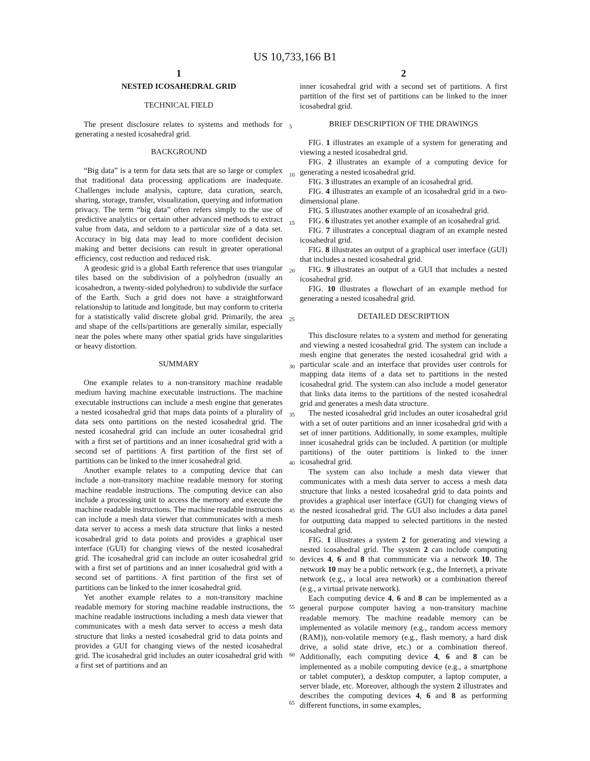US 10,733,166 B1
1
NESTED ICOSAHEDRAL GRID
TECHNICAL FIELD
The present disclosure relates to systems and methods for generating a nested icosahedral grid.
BACKGROUND
“Big data” is a term for data sets that are so large or complex that traditional data processing applications are inadequate. Challenges include analysis, capture, data curation, search, sharing, storage, transfer, visualization, querying and information privacy. The term “big data” often refers simply to the use of predictive analytics or certain other advanced methods to extract value from data, and seldom to a particular size of a data set. Accuracy in big data may lead to more confident decision making and better decisions can result in greater operational efficiency, cost reduction and reduced risk.
A geodesic grid is a global Earth reference that uses triangular tiles based on the subdivision of a polyhedron (usually an icosahedron, a twenty-sided polyhedron) to subdivide the surface of the Earth. Such a grid does not have a straightforward relationship to latitude and longitude, but may conform to criteria for a statistically valid discrete global grid. Primarily, the area and shape of the cells/partitions are generally similar, especially near the poles where many other spatial grids have singularities or heavy distortion.
SUMMARY
One example relates to a non-transitory machine readable medium having machine executable instructions. The machine executable instructions can include a mesh engine that generates a nested icosahedral grid that maps data points of a plurality of data sets onto partitions on the nested icosahedral grid. The nested icosahedral grid can include an outer icosahedral grid with a first set of partitions and an inner icosahedral grid with a second set of partitions A first partition of the first set of partitions can be linked to the inner icosahedral grid.
Another example relates to a computing device that can include a non-transitory machine readable memory for storing machine readable instructions. The computing device can also include a processing unit to access the memory and execute the machine readable instructions. The machine readable instructions can include a mesh data viewer that communicates with a mesh data server to access a mesh data structure that links a nested icosahedral grid to data points and provides a graphical user interface (GUI) for changing views of the nested icosahedral grid. The icosahedral grid can include an outer icosahedral grid with a first set of partitions and an inner icosahedral grid with a second set of partitions. A first partition of the first set of partitions can be linked to the inner icosahedral grid.
Yet another example relates to a non-transitory machine readable memory for storing machine readable instructions, the machine readable instructions including a mesh data viewer that communicates with a mesh data server to access a mesh data structure that links a nested icosahedral grid to data points and provides a GUI for changing views of the nested icosahedral grid. The icosahedral grid includes an outer icosahedral grid with a first set of partitions and an
2
inner icosahedral grid with a second set of partitions. A first partition of the first set of partitions can be linked to the inner icosahedral grid.
BRIEF DESCRIPTION OF THE DRAWINGS
FIG. 1 illustrates an example of a system for generating and viewing a nested icosahedral grid.
FIG. 2 illustrates an example of a computing device for generating a nested icosahedral grid.
FIG. 3 illustrates an example of an icosahedral grid.
FIG. 4 illustrates an example of an icosahedral grid in a two-dimensional plane.
FIG. 5 illustrates another example of an icosahedral grid.
FIG. 6 illustrates yet another example of an icosahedral grid.
FIG. 7 illustrates a conceptual diagram of an example nested icosahedral grid.
FIG. 8 illustrates an output of a graphical user interface (GUI) that includes a nested icosahedral grid.
FIG. 9 illustrates an output of a GUI that includes a nested icosahedral grid.
FIG. 10 illustrates a flowchart of an example method for generating a nested icosahedral grid.
DETAILED DESCRIPTION
This disclosure relates to a system and method for generating and viewing a nested icosahedral grid. The system can include a mesh engine that generates the nested icosahedral grid with a particular scale and an interface that provides user controls for mapping data items of a data set to partitions in the nested icosahedral grid. The system can also include a model generator that links data items to the partitions of the nested icosahedral grid and generates a mesh data structure.
The nested icosahedral grid includes an outer icosahedral grid with a set of outer partitions and an inner icosahedral grid with a set of inner partitions. Additionally, in some examples, multiple inner icosahedral grids can be included. A partition (or multiple partitions) of the outer partitions is linked to the inner icosahedral grid.
The system can also include a mesh data viewer that communicates with a mesh data server to access a mesh data structure that links a nested icosahedral grid to data points and provides a graphical user interface (GUI) for changing views of the nested icosahedral grid. The GUI also includes a data panel for outputting data mapped to selected partitions in the nested icosahedral grid.
FIG. 1 illustrates a system 2 for generating and viewing a nested icosahedral grid. The system 2 can include computing devices 4, 6 and 8 that communicate via a network 10. The network 10 may be a public network (e.g., the Internet), a private network (e.g., a local area network) or a combination thereof (e.g., a virtual private network).
Each computing device 4, 6 and 8 can be implemented as a general purpose computer having a non-transitory machine readable memory. The machine readable memory can be implemented as volatile memory (e.g., random access memory (RAM)), non-volatile memory (e.g., flash memory, a hard disk drive, a solid state drive, etc.) or a combination thereof. Additionally, each computing device 4, 6 and 8 can be implemented as a mobile computing device (e.g., a smartphone or tablet computer), a desktop computer, a laptop computer, a server blade, etc. Moreover, although the system 2 illustrates and describes the computing devices 4, 6 and 8 as performing different functions, in some examples,
5
10
15
20
25
30
35
40
45
50
55
60
65